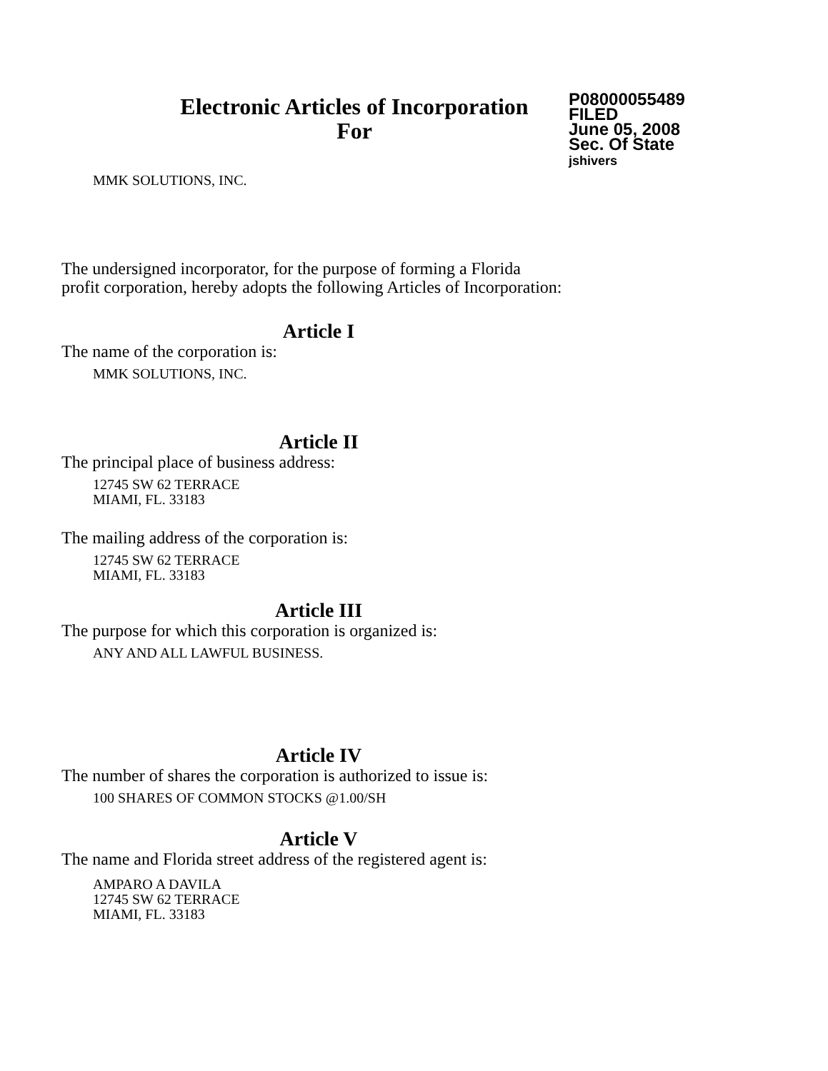Electronic Articles of Incorporation
For
P08000055489
FILED
June 05, 2008
Sec. Of State
jshivers
MMK SOLUTIONS, INC.
The undersigned incorporator, for the purpose of forming a Florida
profit corporation, hereby adopts the following Articles of Incorporation:
Article I
The name of the corporation is:
MMK SOLUTIONS, INC.
Article II
The principal place of business address:
12745 SW 62 TERRACE
MIAMI, FL. 33183
The mailing address of the corporation is:
12745 SW 62 TERRACE
MIAMI, FL. 33183
Article III
The purpose for which this corporation is organized is:
ANY AND ALL LAWFUL BUSINESS.
Article IV
The number of shares the corporation is authorized to issue is:
100 SHARES OF COMMON STOCKS @1.00/SH
Article V
The name and Florida street address of the registered agent is:
AMPARO A DAVILA
12745 SW 62 TERRACE
MIAMI, FL. 33183